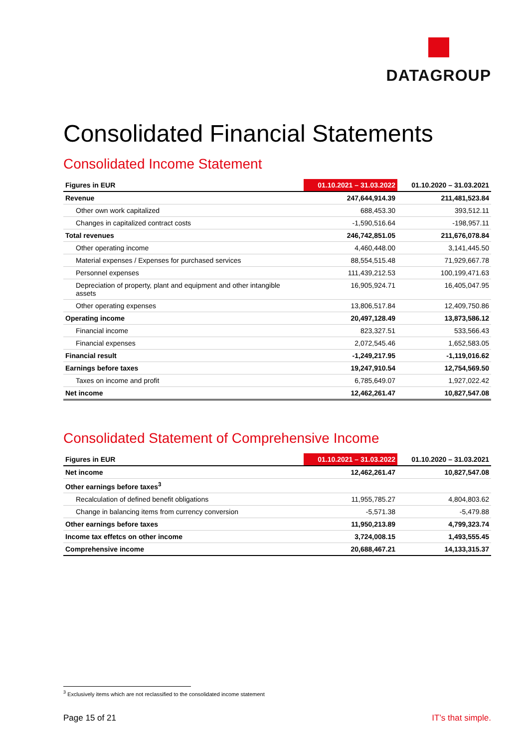DATAGROUP
Consolidated Financial Statements
Consolidated Income Statement
| Figures in EUR | 01.10.2021 – 31.03.2022 | 01.10.2020 – 31.03.2021 |
| --- | --- | --- |
| Revenue | 247,644,914.39 | 211,481,523.84 |
| Other own work capitalized | 688,453.30 | 393,512.11 |
| Changes in capitalized contract costs | -1,590,516.64 | -198,957.11 |
| Total revenues | 246,742,851.05 | 211,676,078.84 |
| Other operating income | 4,460,448.00 | 3,141,445.50 |
| Material expenses / Expenses for purchased services | 88,554,515.48 | 71,929,667.78 |
| Personnel expenses | 111,439,212.53 | 100,199,471.63 |
| Depreciation of property, plant and equipment and other intangible assets | 16,905,924.71 | 16,405,047.95 |
| Other operating expenses | 13,806,517.84 | 12,409,750.86 |
| Operating income | 20,497,128.49 | 13,873,586.12 |
| Financial income | 823,327.51 | 533,566.43 |
| Financial expenses | 2,072,545.46 | 1,652,583.05 |
| Financial result | -1,249,217.95 | -1,119,016.62 |
| Earnings before taxes | 19,247,910.54 | 12,754,569.50 |
| Taxes on income and profit | 6,785,649.07 | 1,927,022.42 |
| Net income | 12,462,261.47 | 10,827,547.08 |
Consolidated Statement of Comprehensive Income
| Figures in EUR | 01.10.2021 – 31.03.2022 | 01.10.2020 – 31.03.2021 |
| --- | --- | --- |
| Net income | 12,462,261.47 | 10,827,547.08 |
| Other earnings before taxes<sup>3</sup> | | |
| Recalculation of defined benefit obligations | 11,955,785.27 | 4,804,803.62 |
| Change in balancing items from currency conversion | -5,571.38 | -5,479.88 |
| Other earnings before taxes | 11,950,213.89 | 4,799,323.74 |
| Income tax effetcs on other income | 3,724,008.15 | 1,493,555.45 |
| Comprehensive income | 20,688,467.21 | 14,133,315.37 |
<sup>3</sup> Exclusively items which are not reclassified to the consolidated income statement
Page 15 of 21 IT’s that simple.